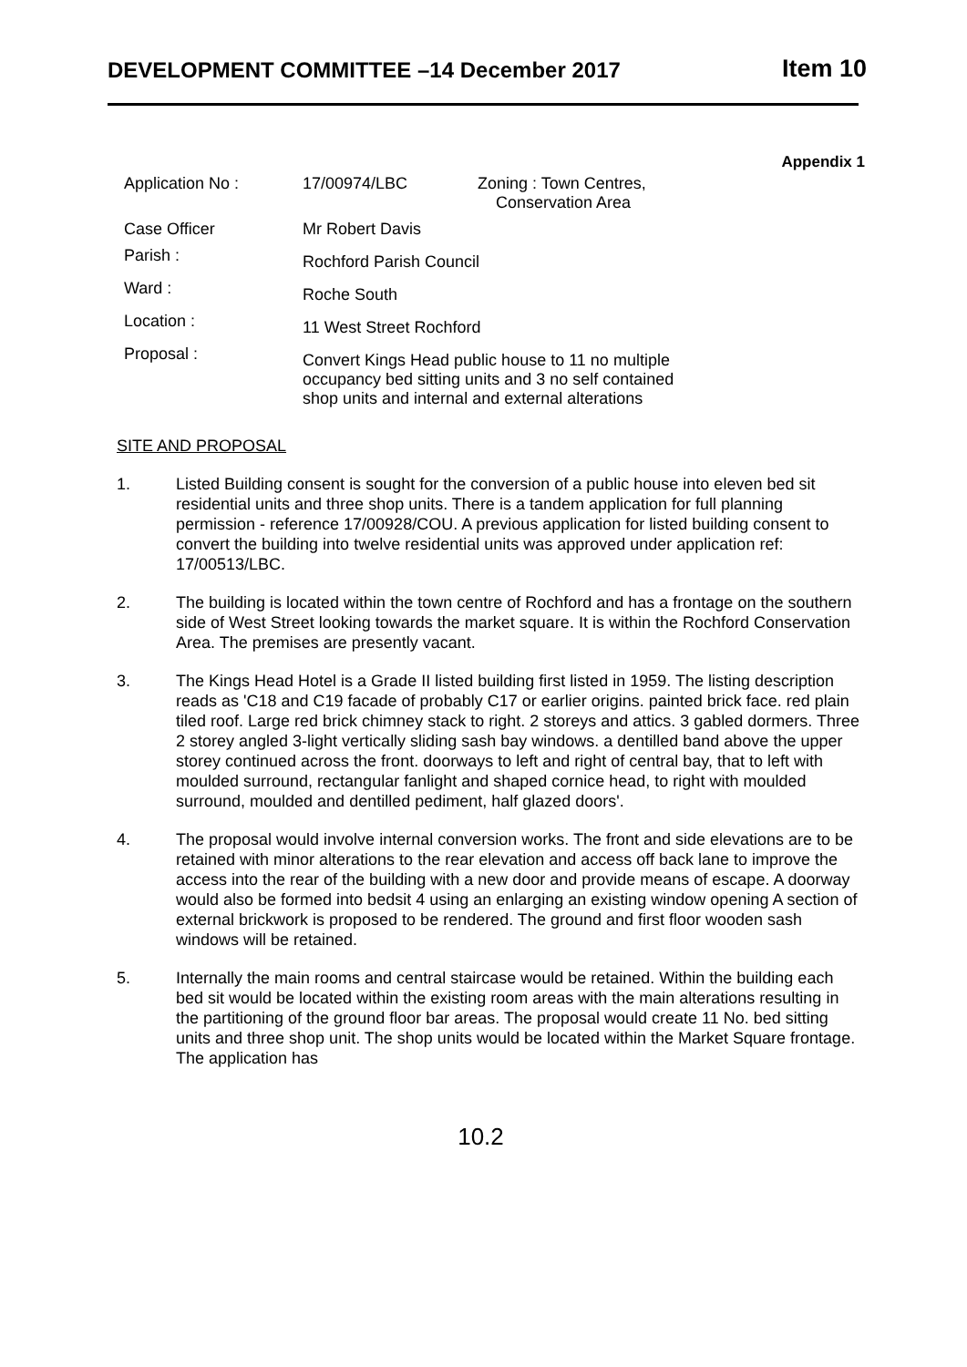DEVELOPMENT COMMITTEE –14 December 2017 Item 10
Appendix 1
| Application No : | 17/00974/LBC | Zoning : Town Centres, Conservation Area |
| Case Officer | Mr Robert Davis | |
| Parish : | Rochford Parish Council | |
| Ward : | Roche South | |
| Location : | 11 West Street Rochford | |
| Proposal : | Convert Kings Head public house to 11 no multiple occupancy bed sitting units and 3 no self contained shop units and internal and external alterations | |
SITE AND PROPOSAL
1. Listed Building consent is sought for the conversion of a public house into eleven bed sit residential units and three shop units. There is a tandem application for full planning permission - reference 17/00928/COU. A previous application for listed building consent to convert the building into twelve residential units was approved under application ref: 17/00513/LBC.
2. The building is located within the town centre of Rochford and has a frontage on the southern side of West Street looking towards the market square. It is within the Rochford Conservation Area. The premises are presently vacant.
3. The Kings Head Hotel is a Grade II listed building first listed in 1959. The listing description reads as 'C18 and C19 facade of probably C17 or earlier origins. painted brick face. red plain tiled roof. Large red brick chimney stack to right. 2 storeys and attics. 3 gabled dormers. Three 2 storey angled 3-light vertically sliding sash bay windows. a dentilled band above the upper storey continued across the front. doorways to left and right of central bay, that to left with moulded surround, rectangular fanlight and shaped cornice head, to right with moulded surround, moulded and dentilled pediment, half glazed doors'.
4. The proposal would involve internal conversion works. The front and side elevations are to be retained with minor alterations to the rear elevation and access off back lane to improve the access into the rear of the building with a new door and provide means of escape. A doorway would also be formed into bedsit 4 using an enlarging an existing window opening A section of external brickwork is proposed to be rendered. The ground and first floor wooden sash windows will be retained.
5. Internally the main rooms and central staircase would be retained. Within the building each bed sit would be located within the existing room areas with the main alterations resulting in the partitioning of the ground floor bar areas. The proposal would create 11 No. bed sitting units and three shop unit. The shop units would be located within the Market Square frontage. The application has
10.2